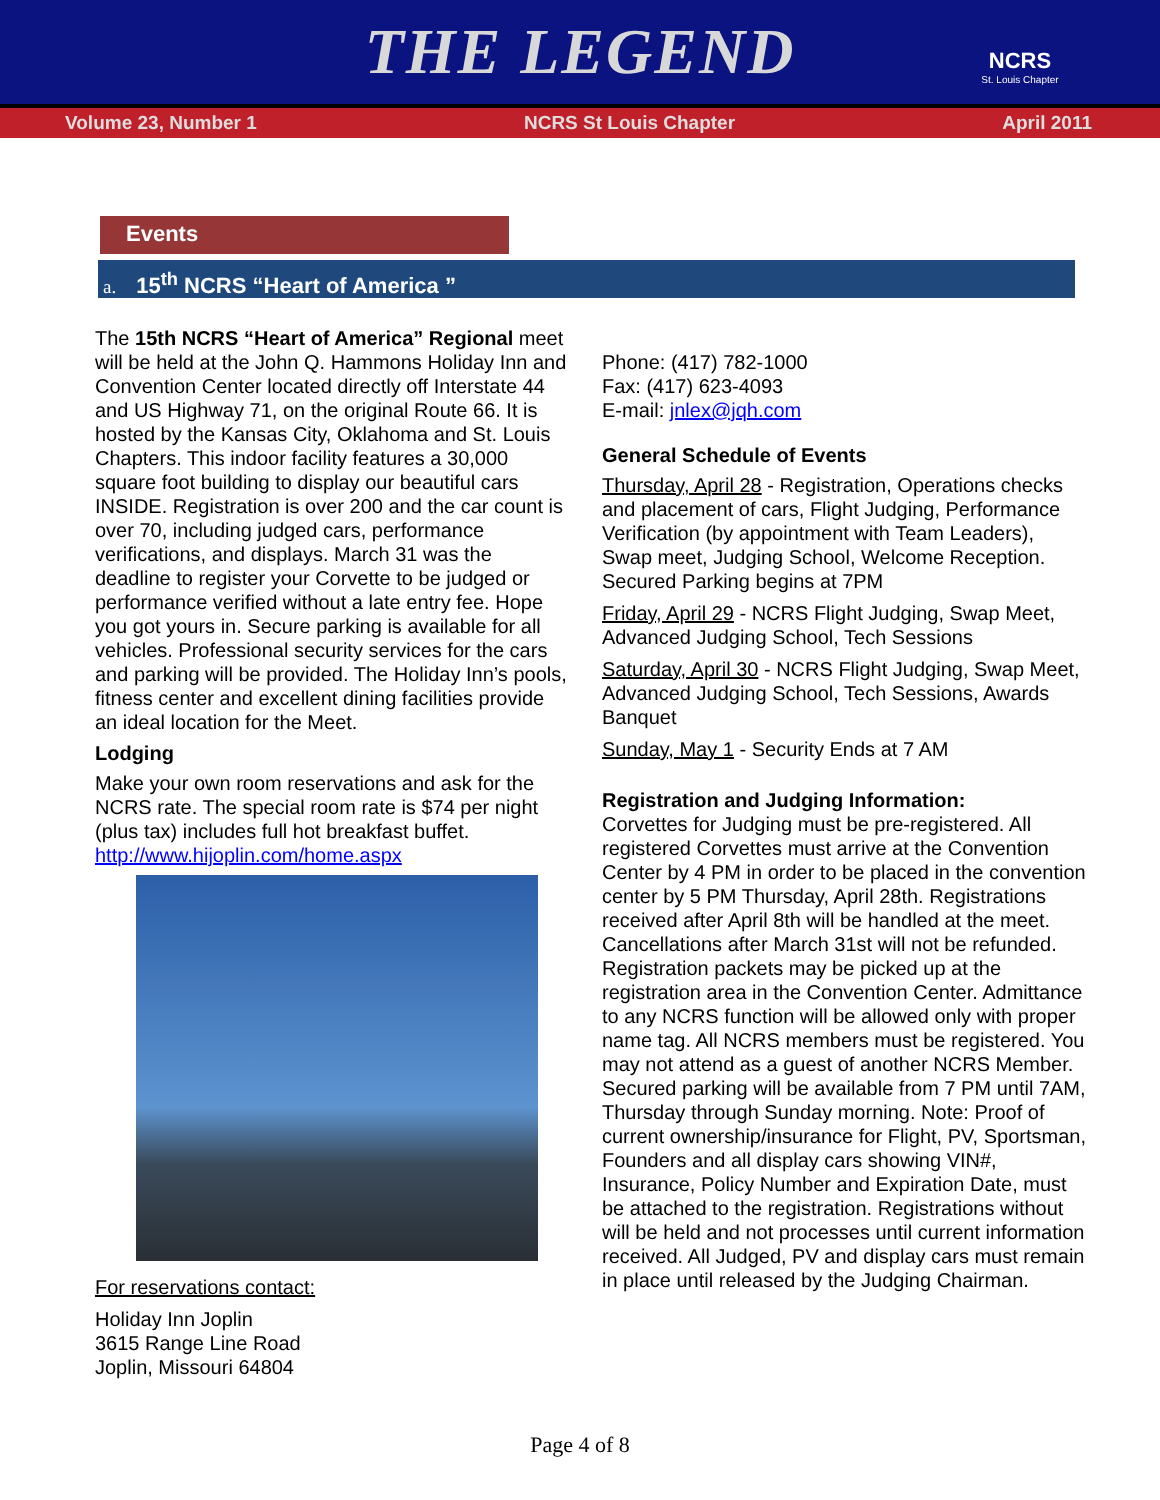THE LEGEND
NCRS
St. Louis Chapter
Volume 23, Number 1 NCRS St Louis Chapter April 2011
Events
a. 15<sup>th</sup> NCRS “Heart of America ”
The 15th NCRS “Heart of America” Regional meet will be held at the John Q. Hammons Holiday Inn and Convention Center located directly off Interstate 44 and US Highway 71, on the original Route 66. It is hosted by the Kansas City, Oklahoma and St. Louis Chapters. This indoor facility features a 30,000 square foot building to display our beautiful cars INSIDE. Registration is over 200 and the car count is over 70, including judged cars, performance verifications, and displays. March 31 was the deadline to register your Corvette to be judged or performance verified without a late entry fee. Hope you got yours in. Secure parking is available for all vehicles. Professional security services for the cars and parking will be provided. The Holiday Inn’s pools, fitness center and excellent dining facilities provide an ideal location for the Meet.
Lodging
Make your own room reservations and ask for the NCRS rate. The special room rate is $74 per night (plus tax) includes full hot breakfast buffet. http://www.hijoplin.com/home.aspx
For reservations contact:
Holiday Inn Joplin
3615 Range Line Road
Joplin, Missouri 64804
Phone: (417) 782-1000
Fax: (417) 623-4093
E-mail: jnlex@jqh.com
General Schedule of Events
Thursday, April 28 - Registration, Operations checks and placement of cars, Flight Judging, Performance Verification (by appointment with Team Leaders), Swap meet, Judging School, Welcome Reception. Secured Parking begins at 7PM
Friday, April 29 - NCRS Flight Judging, Swap Meet, Advanced Judging School, Tech Sessions
Saturday, April 30 - NCRS Flight Judging, Swap Meet, Advanced Judging School, Tech Sessions, Awards Banquet
Sunday, May 1 - Security Ends at 7 AM
Registration and Judging Information:
Corvettes for Judging must be pre-registered. All registered Corvettes must arrive at the Convention Center by 4 PM in order to be placed in the convention center by 5 PM Thursday, April 28th. Registrations received after April 8th will be handled at the meet. Cancellations after March 31st will not be refunded. Registration packets may be picked up at the registration area in the Convention Center. Admittance to any NCRS function will be allowed only with proper name tag. All NCRS members must be registered. You may not attend as a guest of another NCRS Member. Secured parking will be available from 7 PM until 7AM, Thursday through Sunday morning. Note: Proof of current ownership/insurance for Flight, PV, Sportsman, Founders and all display cars showing VIN#, Insurance, Policy Number and Expiration Date, must be attached to the registration. Registrations without will be held and not processes until current information received. All Judged, PV and display cars must remain in place until released by the Judging Chairman.
Page 4 of 8